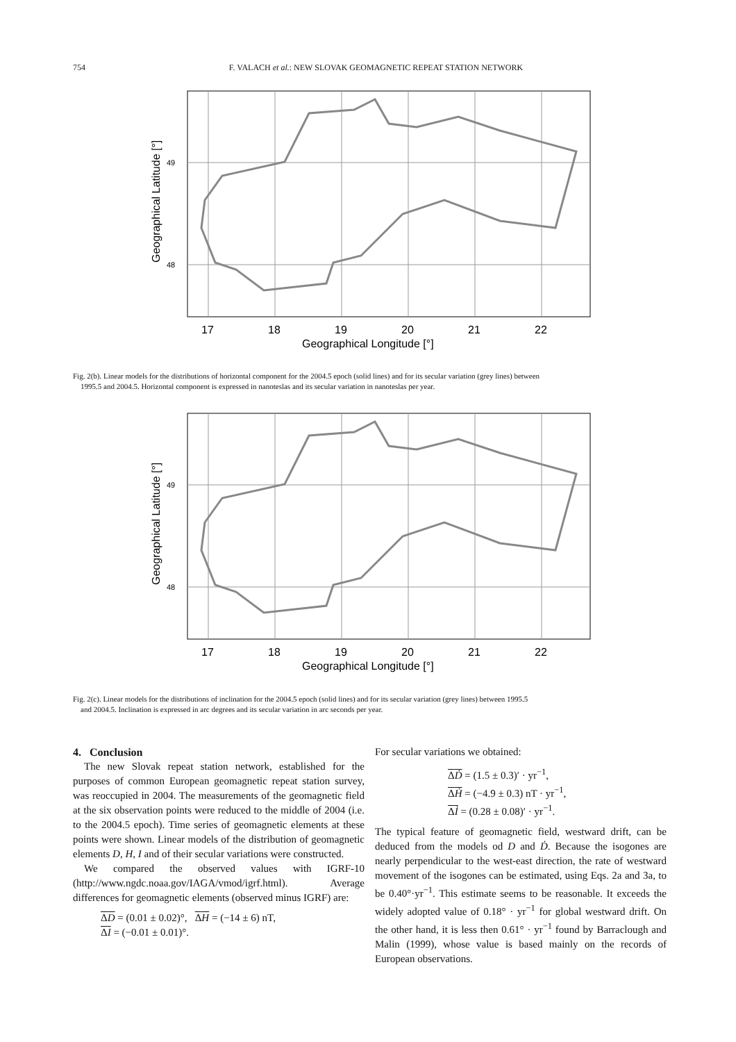754 F. VALACH et al.: NEW SLOVAK GEOMAGNETIC REPEAT STATION NETWORK
49
48
17
18
19
20
21
22
Geographical Longitude [°]
Geographical Latitude [°]
Fig. 2(b). Linear models for the distributions of horizontal component for the 2004.5 epoch (solid lines) and for its secular variation (grey lines) between
1995.5 and 2004.5. Horizontal component is expressed in nanoteslas and its secular variation in nanoteslas per year.
49
48
17
18
19
20
21
22
Geographical Longitude [°]
Geographical Latitude [°]
Fig. 2(c). Linear models for the distributions of inclination for the 2004.5 epoch (solid lines) and for its secular variation (grey lines) between 1995.5
and 2004.5. Inclination is expressed in arc degrees and its secular variation in arc seconds per year.
4. Conclusion
The new Slovak repeat station network, established for the purposes of common European geomagnetic repeat station survey, was reoccupied in 2004. The measurements of the geomagnetic field at the six observation points were reduced to the middle of 2004 (i.e. to the 2004.5 epoch). Time series of geomagnetic elements at these points were shown. Linear models of the distribution of geomagnetic elements D, H, I and of their secular variations were constructed.
We compared the observed values with IGRF-10 (http://www.ngdc.noaa.gov/IAGA/vmod/igrf.html). Average differences for geomagnetic elements (observed minus IGRF) are:
ΔD = (0.01 ± 0.02)°, ΔH = (−14 ± 6) nT,
ΔI = (−0.01 ± 0.01)°.
For secular variations we obtained:
ΔḊ = (1.5 ± 0.3)′ · yr<sup>−1</sup>,
ΔḢ = (−4.9 ± 0.3) nT · yr<sup>−1</sup>,
Δİ = (0.28 ± 0.08)′ · yr<sup>−1</sup>.
The typical feature of geomagnetic field, westward drift, can be deduced from the models od D and Ḋ. Because the isogones are nearly perpendicular to the west-east direction, the rate of westward movement of the isogones can be estimated, using Eqs. 2a and 3a, to be 0.40°·yr<sup>−1</sup>. This estimate seems to be reasonable. It exceeds the widely adopted value of 0.18° · yr<sup>−1</sup> for global westward drift. On the other hand, it is less then 0.61° · yr<sup>−1</sup> found by Barraclough and Malin (1999), whose value is based mainly on the records of European observations.